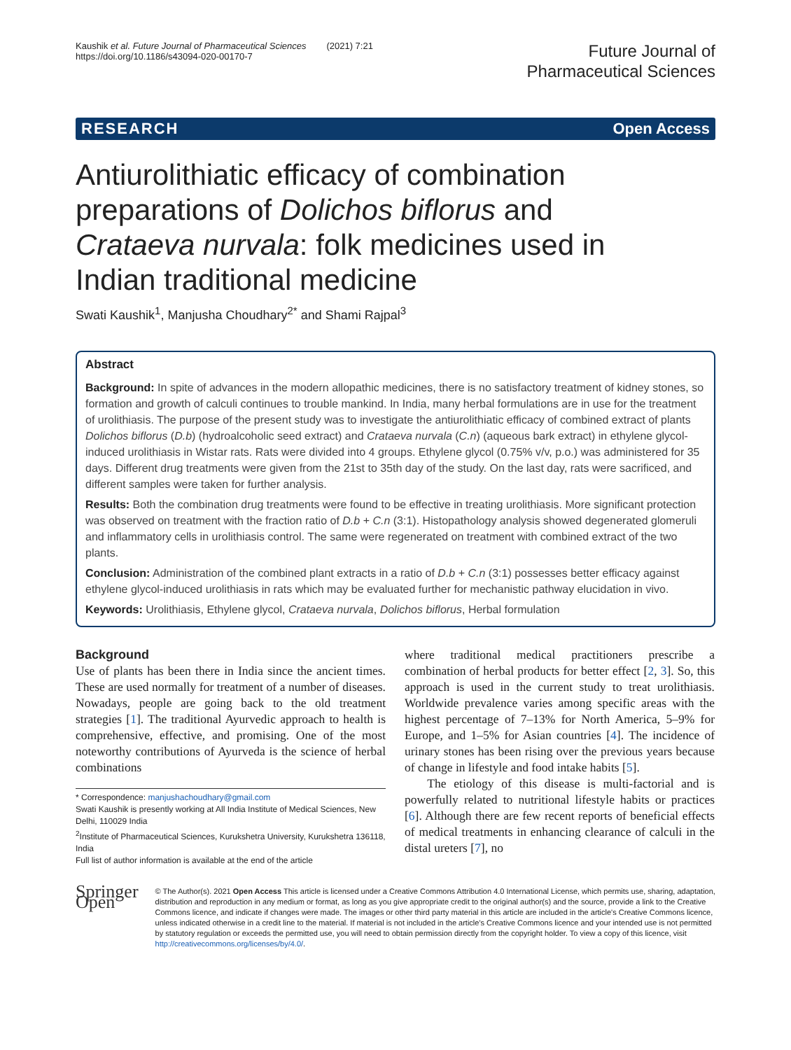Kaushik et al. Future Journal of Pharmaceutical Sciences (2021) 7:21
https://doi.org/10.1186/s43094-020-00170-7
Future Journal of
Pharmaceutical Sciences
RESEARCH Open Access
Antiurolithiatic efficacy of combination preparations of Dolichos biflorus and Crataeva nurvala: folk medicines used in Indian traditional medicine
Swati Kaushik<sup>1</sup>, Manjusha Choudhary<sup>2*</sup> and Shami Rajpal<sup>3</sup>
Abstract
Background: In spite of advances in the modern allopathic medicines, there is no satisfactory treatment of kidney stones, so formation and growth of calculi continues to trouble mankind. In India, many herbal formulations are in use for the treatment of urolithiasis. The purpose of the present study was to investigate the antiurolithiatic efficacy of combined extract of plants Dolichos biflorus (D.b) (hydroalcoholic seed extract) and Crataeva nurvala (C.n) (aqueous bark extract) in ethylene glycol-induced urolithiasis in Wistar rats. Rats were divided into 4 groups. Ethylene glycol (0.75% v/v, p.o.) was administered for 35 days. Different drug treatments were given from the 21st to 35th day of the study. On the last day, rats were sacrificed, and different samples were taken for further analysis.
Results: Both the combination drug treatments were found to be effective in treating urolithiasis. More significant protection was observed on treatment with the fraction ratio of D.b + C.n (3:1). Histopathology analysis showed degenerated glomeruli and inflammatory cells in urolithiasis control. The same were regenerated on treatment with combined extract of the two plants.
Conclusion: Administration of the combined plant extracts in a ratio of D.b + C.n (3:1) possesses better efficacy against ethylene glycol-induced urolithiasis in rats which may be evaluated further for mechanistic pathway elucidation in vivo.
Keywords: Urolithiasis, Ethylene glycol, Crataeva nurvala, Dolichos biflorus, Herbal formulation
Background
Use of plants has been there in India since the ancient times. These are used normally for treatment of a number of diseases. Nowadays, people are going back to the old treatment strategies [1]. The traditional Ayurvedic approach to health is comprehensive, effective, and promising. One of the most noteworthy contributions of Ayurveda is the science of herbal combinations
* Correspondence: manjushachoudhary@gmail.com
Swati Kaushik is presently working at All India Institute of Medical Sciences, New Delhi, 110029 India
<sup>2</sup> Institute of Pharmaceutical Sciences, Kurukshetra University, Kurukshetra 136118, India
Full list of author information is available at the end of the article
where traditional medical practitioners prescribe a combination of herbal products for better effect [2, 3]. So, this approach is used in the current study to treat urolithiasis. Worldwide prevalence varies among specific areas with the highest percentage of 7–13% for North America, 5–9% for Europe, and 1–5% for Asian countries [4]. The incidence of urinary stones has been rising over the previous years because of change in lifestyle and food intake habits [5].
The etiology of this disease is multi-factorial and is powerfully related to nutritional lifestyle habits or practices [6]. Although there are few recent reports of beneficial effects of medical treatments in enhancing clearance of calculi in the distal ureters [7], no
Springer Open
© The Author(s). 2021 Open Access This article is licensed under a Creative Commons Attribution 4.0 International License, which permits use, sharing, adaptation, distribution and reproduction in any medium or format, as long as you give appropriate credit to the original author(s) and the source, provide a link to the Creative Commons licence, and indicate if changes were made. The images or other third party material in this article are included in the article's Creative Commons licence, unless indicated otherwise in a credit line to the material. If material is not included in the article's Creative Commons licence and your intended use is not permitted by statutory regulation or exceeds the permitted use, you will need to obtain permission directly from the copyright holder. To view a copy of this licence, visit http://creativecommons.org/licenses/by/4.0/.